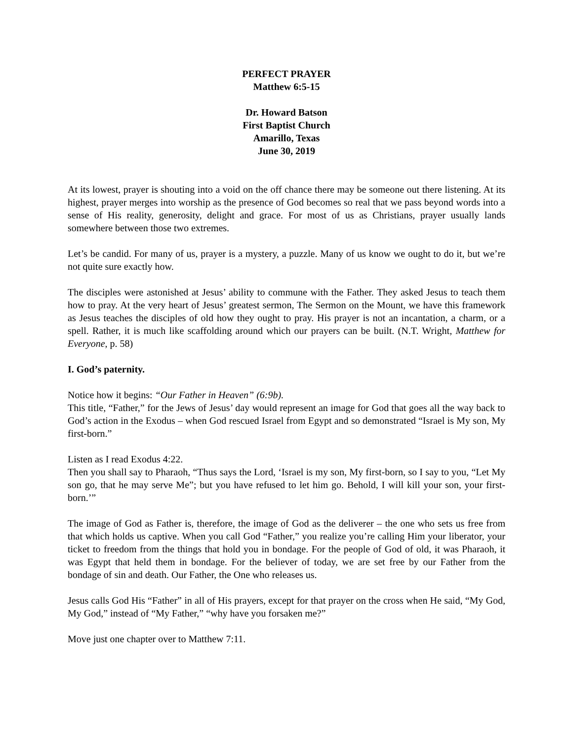PERFECT PRAYER
Matthew 6:5-15
Dr. Howard Batson
First Baptist Church
Amarillo, Texas
June 30, 2019
At its lowest, prayer is shouting into a void on the off chance there may be someone out there listening. At its highest, prayer merges into worship as the presence of God becomes so real that we pass beyond words into a sense of His reality, generosity, delight and grace. For most of us as Christians, prayer usually lands somewhere between those two extremes.
Let’s be candid. For many of us, prayer is a mystery, a puzzle. Many of us know we ought to do it, but we’re not quite sure exactly how.
The disciples were astonished at Jesus’ ability to commune with the Father. They asked Jesus to teach them how to pray. At the very heart of Jesus’ greatest sermon, The Sermon on the Mount, we have this framework as Jesus teaches the disciples of old how they ought to pray. His prayer is not an incantation, a charm, or a spell. Rather, it is much like scaffolding around which our prayers can be built. (N.T. Wright, Matthew for Everyone, p. 58)
I. God’s paternity.
Notice how it begins: “Our Father in Heaven” (6:9b).
This title, “Father,” for the Jews of Jesus’ day would represent an image for God that goes all the way back to God’s action in the Exodus – when God rescued Israel from Egypt and so demonstrated “Israel is My son, My first-born.”
Listen as I read Exodus 4:22.
Then you shall say to Pharaoh, “Thus says the Lord, ‘Israel is my son, My first-born, so I say to you, “Let My son go, that he may serve Me”; but you have refused to let him go. Behold, I will kill your son, your first-born.’”
The image of God as Father is, therefore, the image of God as the deliverer – the one who sets us free from that which holds us captive. When you call God “Father,” you realize you’re calling Him your liberator, your ticket to freedom from the things that hold you in bondage. For the people of God of old, it was Pharaoh, it was Egypt that held them in bondage. For the believer of today, we are set free by our Father from the bondage of sin and death. Our Father, the One who releases us.
Jesus calls God His “Father” in all of His prayers, except for that prayer on the cross when He said, “My God, My God,” instead of “My Father,” “why have you forsaken me?”
Move just one chapter over to Matthew 7:11.